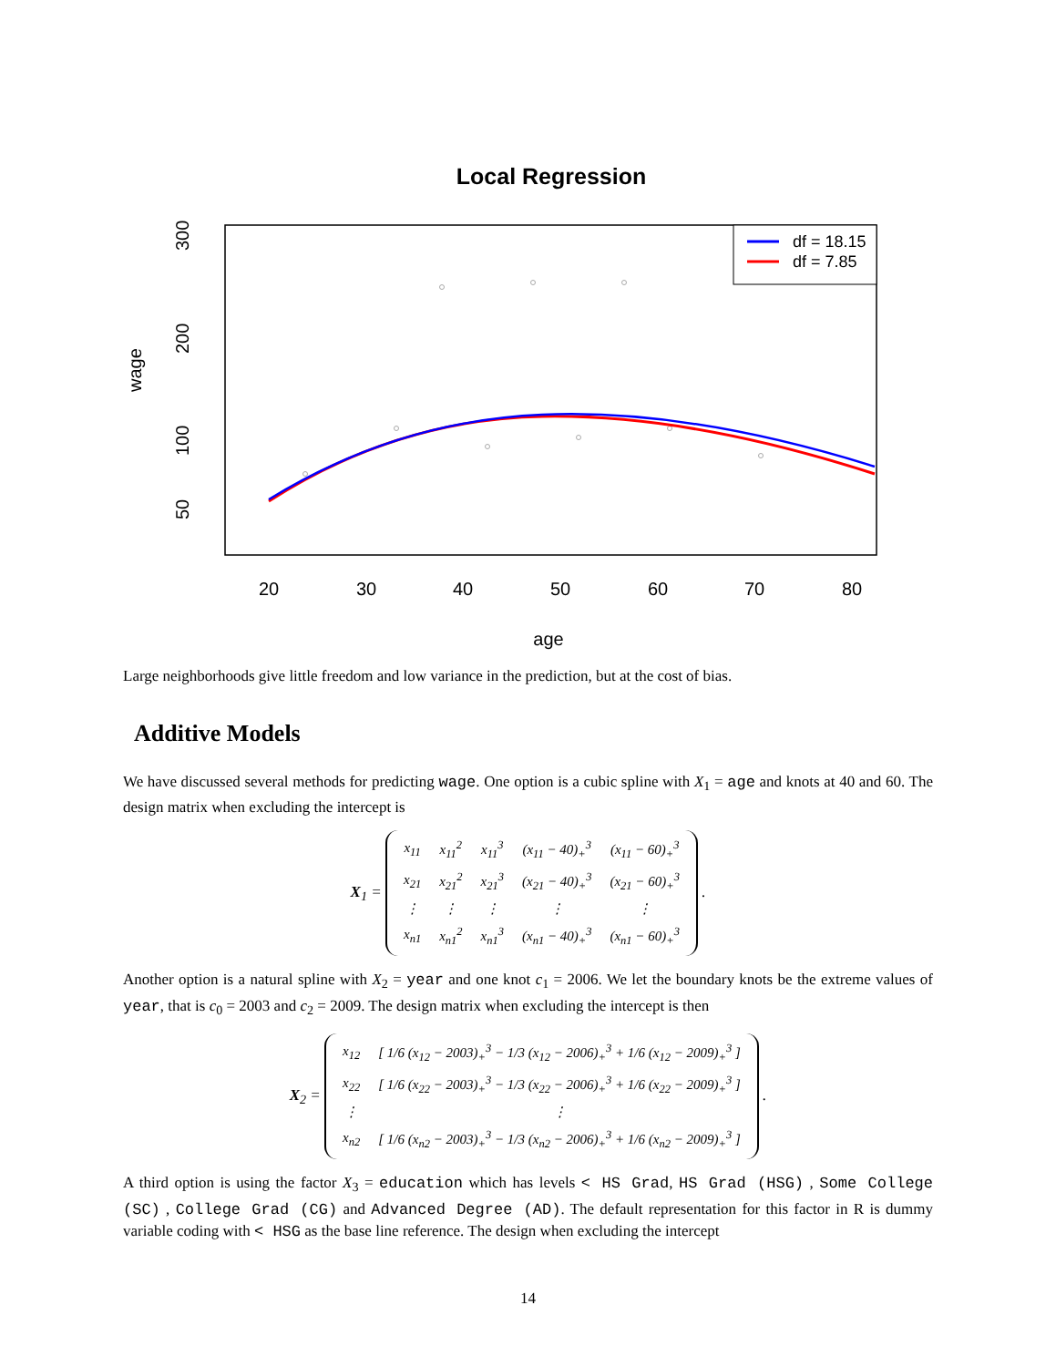Local Regression
df = 18.15
df = 7.85
20
30
40
50
60
70
80
age
50
100
200
300
wage
Large neighborhoods give little freedom and low variance in the prediction, but at the cost of bias.
Additive Models
We have discussed several methods for predicting wage. One option is a cubic spline with X<sub>1</sub> = age and knots at 40 and 60. The design matrix when excluding the intercept is
X<sub>1</sub> =
| x<sub>11</sub> | x<sub>11</sub><sup>2</sup> | x<sub>11</sub><sup>3</sup> | (x<sub>11</sub> − 40)<sub>+</sub><sup>3</sup> | (x<sub>11</sub> − 60)<sub>+</sub><sup>3</sup> |
| x<sub>21</sub> | x<sub>21</sub><sup>2</sup> | x<sub>21</sub><sup>3</sup> | (x<sub>21</sub> − 40)<sub>+</sub><sup>3</sup> | (x<sub>21</sub> − 60)<sub>+</sub><sup>3</sup> |
| ⋮ | ⋮ | ⋮ | ⋮ | ⋮ |
| x<sub>n1</sub> | x<sub>n1</sub><sup>2</sup> | x<sub>n1</sub><sup>3</sup> | (x<sub>n1</sub> − 40)<sub>+</sub><sup>3</sup> | (x<sub>n1</sub> − 60)<sub>+</sub><sup>3</sup> |
.
Another option is a natural spline with X<sub>2</sub> = year and one knot c<sub>1</sub> = 2006. We let the boundary knots be the extreme values of year, that is c<sub>0</sub> = 2003 and c<sub>2</sub> = 2009. The design matrix when excluding the intercept is then
X<sub>2</sub> =
| x<sub>12</sub> | [ 1/6 (x<sub>12</sub> − 2003)<sub>+</sub><sup>3</sup> − 1/3 (x<sub>12</sub> − 2006)<sub>+</sub><sup>3</sup> + 1/6 (x<sub>12</sub> − 2009)<sub>+</sub><sup>3</sup> ] |
| x<sub>22</sub> | [ 1/6 (x<sub>22</sub> − 2003)<sub>+</sub><sup>3</sup> − 1/3 (x<sub>22</sub> − 2006)<sub>+</sub><sup>3</sup> + 1/6 (x<sub>22</sub> − 2009)<sub>+</sub><sup>3</sup> ] |
| ⋮ | ⋮ |
| x<sub>n2</sub> | [ 1/6 (x<sub>n2</sub> − 2003)<sub>+</sub><sup>3</sup> − 1/3 (x<sub>n2</sub> − 2006)<sub>+</sub><sup>3</sup> + 1/6 (x<sub>n2</sub> − 2009)<sub>+</sub><sup>3</sup> ] |
.
A third option is using the factor X<sub>3</sub> = education which has levels < HS Grad, HS Grad (HSG) , Some College (SC) , College Grad (CG) and Advanced Degree (AD). The default representation for this factor in R is dummy variable coding with < HSG as the base line reference. The design when excluding the intercept
14